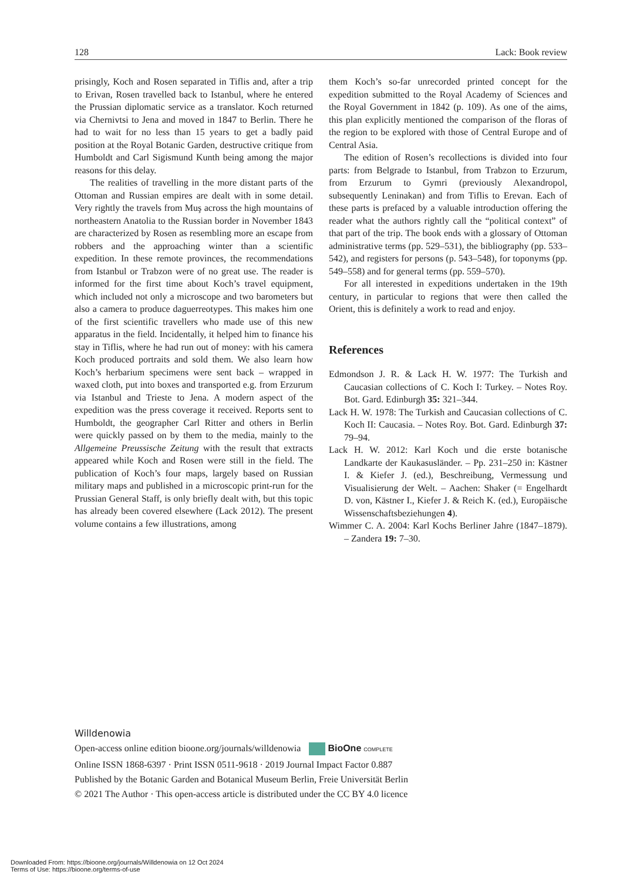128 Lack: Book review
prisingly, Koch and Rosen separated in Tiflis and, after a trip to Erivan, Rosen travelled back to Istanbul, where he entered the Prussian diplomatic service as a translator. Koch returned via Chernivtsi to Jena and moved in 1847 to Berlin. There he had to wait for no less than 15 years to get a badly paid position at the Royal Botanic Garden, destructive critique from Humboldt and Carl Sigismund Kunth being among the major reasons for this delay.
The realities of travelling in the more distant parts of the Ottoman and Russian empires are dealt with in some detail. Very rightly the travels from Muş across the high mountains of northeastern Anatolia to the Russian border in November 1843 are characterized by Rosen as resembling more an escape from robbers and the approaching winter than a scientific expedition. In these remote provinces, the recommendations from Istanbul or Trabzon were of no great use. The reader is informed for the first time about Koch’s travel equipment, which included not only a microscope and two barometers but also a camera to produce daguerreotypes. This makes him one of the first scientific travellers who made use of this new apparatus in the field. Incidentally, it helped him to finance his stay in Tiflis, where he had run out of money: with his camera Koch produced portraits and sold them. We also learn how Koch’s herbarium specimens were sent back – wrapped in waxed cloth, put into boxes and transported e.g. from Erzurum via Istanbul and Trieste to Jena. A modern aspect of the expedition was the press coverage it received. Reports sent to Humboldt, the geographer Carl Ritter and others in Berlin were quickly passed on by them to the media, mainly to the Allgemeine Preussische Zeitung with the result that extracts appeared while Koch and Rosen were still in the field. The publication of Koch’s four maps, largely based on Russian military maps and published in a microscopic print-run for the Prussian General Staff, is only briefly dealt with, but this topic has already been covered elsewhere (Lack 2012). The present volume contains a few illustrations, among
them Koch’s so-far unrecorded printed concept for the expedition submitted to the Royal Academy of Sciences and the Royal Government in 1842 (p. 109). As one of the aims, this plan explicitly mentioned the comparison of the floras of the region to be explored with those of Central Europe and of Central Asia.
The edition of Rosen’s recollections is divided into four parts: from Belgrade to Istanbul, from Trabzon to Erzurum, from Erzurum to Gymri (previously Alexandropol, subsequently Leninakan) and from Tiflis to Erevan. Each of these parts is prefaced by a valuable introduction offering the reader what the authors rightly call the “political context” of that part of the trip. The book ends with a glossary of Ottoman administrative terms (pp. 529–531), the bibliography (pp. 533–542), and registers for persons (p. 543–548), for toponyms (pp. 549–558) and for general terms (pp. 559–570).
For all interested in expeditions undertaken in the 19th century, in particular to regions that were then called the Orient, this is definitely a work to read and enjoy.
References
Edmondson J. R. & Lack H. W. 1977: The Turkish and Caucasian collections of C. Koch I: Turkey. – Notes Roy. Bot. Gard. Edinburgh 35: 321–344.
Lack H. W. 1978: The Turkish and Caucasian collections of C. Koch II: Caucasia. – Notes Roy. Bot. Gard. Edinburgh 37: 79–94.
Lack H. W. 2012: Karl Koch und die erste botanische Landkarte der Kaukasusländer. – Pp. 231–250 in: Kästner I. & Kiefer J. (ed.), Beschreibung, Vermessung und Visualisierung der Welt. – Aachen: Shaker (= Engelhardt D. von, Kästner I., Kiefer J. & Reich K. (ed.), Europäische Wissenschaftsbeziehungen 4).
Wimmer C. A. 2004: Karl Kochs Berliner Jahre (1847–1879). – Zandera 19: 7–30.
Willdenowia
Open-access online edition bioone.org/journals/willdenowia BioOne COMPLETE
Online ISSN 1868-6397 · Print ISSN 0511-9618 · 2019 Journal Impact Factor 0.887
Published by the Botanic Garden and Botanical Museum Berlin, Freie Universität Berlin
© 2021 The Author · This open-access article is distributed under the CC BY 4.0 licence
Downloaded From: https://bioone.org/journals/Willdenowia on 12 Oct 2024
Terms of Use: https://bioone.org/terms-of-use